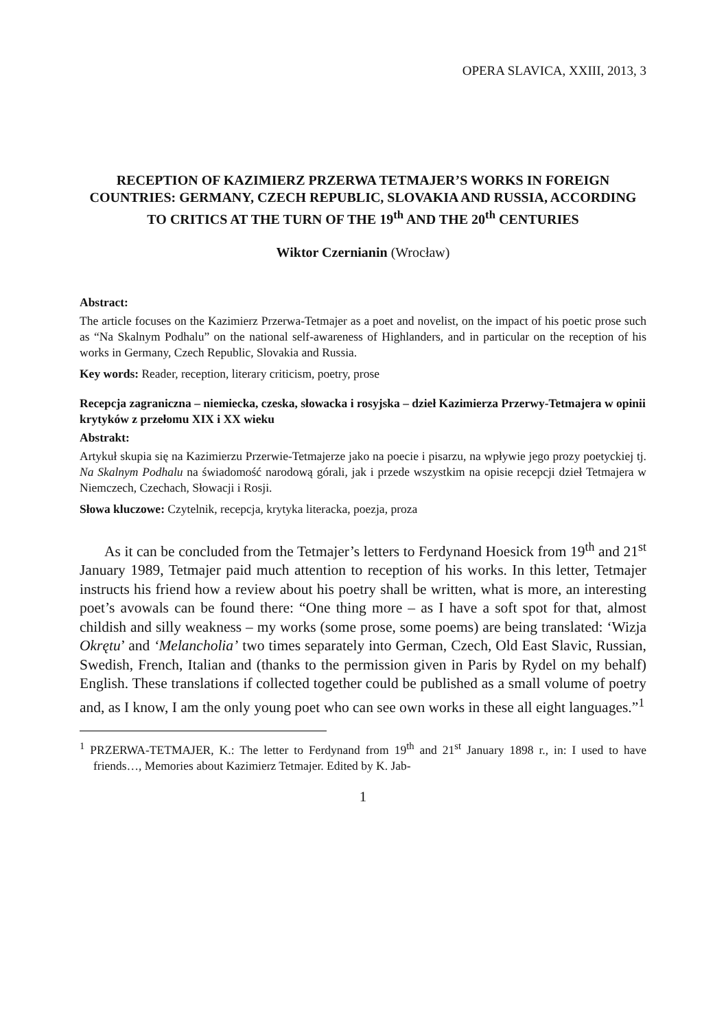OPERA SLAVICA, XXIII, 2013, 3
RECEPTION OF KAZIMIERZ PRZERWA TETMAJER’S WORKS IN FOREIGN COUNTRIES: GERMANY, CZECH REPUBLIC, SLOVAKIA AND RUSSIA, ACCORDING TO CRITICS AT THE TURN OF THE 19<sup>th</sup> AND THE 20<sup>th</sup> CENTURIES
Wiktor Czernianin (Wrocław)
Abstract:
The article focuses on the Kazimierz Przerwa-Tetmajer as a poet and novelist, on the impact of his poetic prose such as “Na Skalnym Podhalu” on the national self-awareness of Highlanders, and in particular on the reception of his works in Germany, Czech Republic, Slovakia and Russia.
Key words: Reader, reception, literary criticism, poetry, prose
Recepcja zagraniczna – niemiecka, czeska, słowacka i rosyjska – dzieł Kazimierza Przerwy-Tetmajera w opinii krytyków z przełomu XIX i XX wieku
Abstrakt:
Artykuł skupia się na Kazimierzu Przerwie-Tetmajerze jako na poecie i pisarzu, na wpływie jego prozy poetyckiej tj. Na Skalnym Podhalu na świadomość narodową górali, jak i przede wszystkim na opisie recepcji dzieł Tetmajera w Niemczech, Czechach, Słowacji i Rosji.
Słowa kluczowe: Czytelnik, recepcja, krytyka literacka, poezja, proza
As it can be concluded from the Tetmajer’s letters to Ferdynand Hoesick from 19<sup>th</sup> and 21<sup>st</sup> January 1989, Tetmajer paid much attention to reception of his works. In this letter, Tetmajer instructs his friend how a review about his poetry shall be written, what is more, an interesting poet’s avowals can be found there: “One thing more – as I have a soft spot for that, almost childish and silly weakness – my works (some prose, some poems) are being translated: ‘Wizja Okrętu’ and ‘Melancholia’ two times separately into German, Czech, Old East Slavic, Russian, Swedish, French, Italian and (thanks to the permission given in Paris by Rydel on my behalf) English. These translations if collected together could be published as a small volume of poetry and, as I know, I am the only young poet who can see own works in these all eight languages.”<sup>1</sup>
<sup>1</sup> PRZERWA-TETMAJER, K.: The letter to Ferdynand from 19<sup>th</sup> and 21<sup>st</sup> January 1898 r., in: I used to have friends…, Memories about Kazimierz Tetmajer. Edited by K. Jab-
1